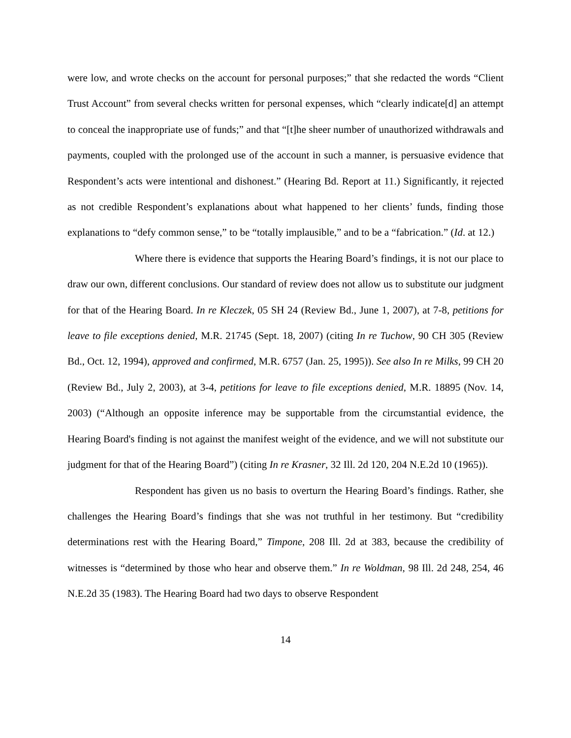were low, and wrote checks on the account for personal purposes;” that she redacted the words “Client Trust Account” from several checks written for personal expenses, which “clearly indicate[d] an attempt to conceal the inappropriate use of funds;” and that “[t]he sheer number of unauthorized withdrawals and payments, coupled with the prolonged use of the account in such a manner, is persuasive evidence that Respondent’s acts were intentional and dishonest.” (Hearing Bd. Report at 11.) Significantly, it rejected as not credible Respondent’s explanations about what happened to her clients’ funds, finding those explanations to “defy common sense,” to be “totally implausible,” and to be a “fabrication.” (Id. at 12.)
Where there is evidence that supports the Hearing Board’s findings, it is not our place to draw our own, different conclusions. Our standard of review does not allow us to substitute our judgment for that of the Hearing Board. In re Kleczek, 05 SH 24 (Review Bd., June 1, 2007), at 7-8, petitions for leave to file exceptions denied, M.R. 21745 (Sept. 18, 2007) (citing In re Tuchow, 90 CH 305 (Review Bd., Oct. 12, 1994), approved and confirmed, M.R. 6757 (Jan. 25, 1995)). See also In re Milks, 99 CH 20 (Review Bd., July 2, 2003), at 3-4, petitions for leave to file exceptions denied, M.R. 18895 (Nov. 14, 2003) (“Although an opposite inference may be supportable from the circumstantial evidence, the Hearing Board's finding is not against the manifest weight of the evidence, and we will not substitute our judgment for that of the Hearing Board”) (citing In re Krasner, 32 Ill. 2d 120, 204 N.E.2d 10 (1965)).
Respondent has given us no basis to overturn the Hearing Board’s findings. Rather, she challenges the Hearing Board’s findings that she was not truthful in her testimony. But “credibility determinations rest with the Hearing Board,” Timpone, 208 Ill. 2d at 383, because the credibility of witnesses is “determined by those who hear and observe them.” In re Woldman, 98 Ill. 2d 248, 254, 46 N.E.2d 35 (1983). The Hearing Board had two days to observe Respondent
14